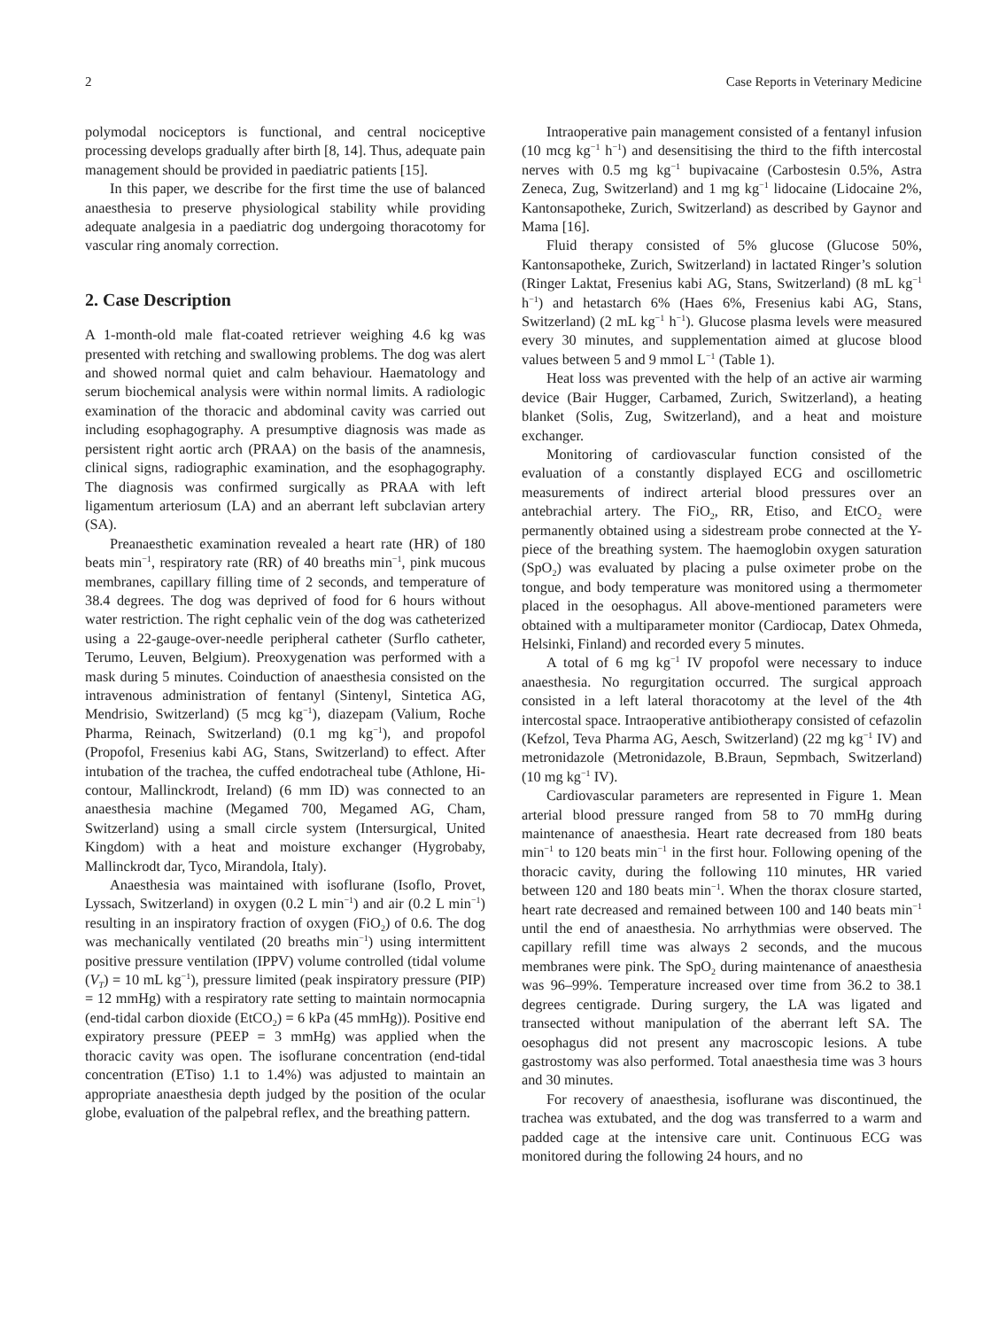2 Case Reports in Veterinary Medicine
polymodal nociceptors is functional, and central nociceptive processing develops gradually after birth [8, 14]. Thus, adequate pain management should be provided in paediatric patients [15].
In this paper, we describe for the first time the use of balanced anaesthesia to preserve physiological stability while providing adequate analgesia in a paediatric dog undergoing thoracotomy for vascular ring anomaly correction.
2. Case Description
A 1-month-old male flat-coated retriever weighing 4.6 kg was presented with retching and swallowing problems. The dog was alert and showed normal quiet and calm behaviour. Haematology and serum biochemical analysis were within normal limits. A radiologic examination of the thoracic and abdominal cavity was carried out including esophagography. A presumptive diagnosis was made as persistent right aortic arch (PRAA) on the basis of the anamnesis, clinical signs, radiographic examination, and the esophagography. The diagnosis was confirmed surgically as PRAA with left ligamentum arteriosum (LA) and an aberrant left subclavian artery (SA).
Preanaesthetic examination revealed a heart rate (HR) of 180 beats min<sup>−1</sup>, respiratory rate (RR) of 40 breaths min<sup>−1</sup>, pink mucous membranes, capillary filling time of 2 seconds, and temperature of 38.4 degrees. The dog was deprived of food for 6 hours without water restriction. The right cephalic vein of the dog was catheterized using a 22-gauge-over-needle peripheral catheter (Surflo catheter, Terumo, Leuven, Belgium). Preoxygenation was performed with a mask during 5 minutes. Coinduction of anaesthesia consisted on the intravenous administration of fentanyl (Sintenyl, Sintetica AG, Mendrisio, Switzerland) (5 mcg kg<sup>−1</sup>), diazepam (Valium, Roche Pharma, Reinach, Switzerland) (0.1 mg kg<sup>−1</sup>), and propofol (Propofol, Fresenius kabi AG, Stans, Switzerland) to effect. After intubation of the trachea, the cuffed endotracheal tube (Athlone, Hi-contour, Mallinckrodt, Ireland) (6 mm ID) was connected to an anaesthesia machine (Megamed 700, Megamed AG, Cham, Switzerland) using a small circle system (Intersurgical, United Kingdom) with a heat and moisture exchanger (Hygrobaby, Mallinckrodt dar, Tyco, Mirandola, Italy).
Anaesthesia was maintained with isoflurane (Isoflo, Provet, Lyssach, Switzerland) in oxygen (0.2 L min<sup>−1</sup>) and air (0.2 L min<sup>−1</sup>) resulting in an inspiratory fraction of oxygen (FiO<sub>2</sub>) of 0.6. The dog was mechanically ventilated (20 breaths min<sup>−1</sup>) using intermittent positive pressure ventilation (IPPV) volume controlled (tidal volume (V<sub>T</sub>) = 10 mL kg<sup>−1</sup>), pressure limited (peak inspiratory pressure (PIP) = 12 mmHg) with a respiratory rate setting to maintain normocapnia (end-tidal carbon dioxide (EtCO<sub>2</sub>) = 6 kPa (45 mmHg)). Positive end expiratory pressure (PEEP = 3 mmHg) was applied when the thoracic cavity was open. The isoflurane concentration (end-tidal concentration (ETiso) 1.1 to 1.4%) was adjusted to maintain an appropriate anaesthesia depth judged by the position of the ocular globe, evaluation of the palpebral reflex, and the breathing pattern.
Intraoperative pain management consisted of a fentanyl infusion (10 mcg kg<sup>−1</sup> h<sup>−1</sup>) and desensitising the third to the fifth intercostal nerves with 0.5 mg kg<sup>−1</sup> bupivacaine (Carbostesin 0.5%, Astra Zeneca, Zug, Switzerland) and 1 mg kg<sup>−1</sup> lidocaine (Lidocaine 2%, Kantonsapotheke, Zurich, Switzerland) as described by Gaynor and Mama [16].
Fluid therapy consisted of 5% glucose (Glucose 50%, Kantonsapotheke, Zurich, Switzerland) in lactated Ringer’s solution (Ringer Laktat, Fresenius kabi AG, Stans, Switzerland) (8 mL kg<sup>−1</sup> h<sup>−1</sup>) and hetastarch 6% (Haes 6%, Fresenius kabi AG, Stans, Switzerland) (2 mL kg<sup>−1</sup> h<sup>−1</sup>). Glucose plasma levels were measured every 30 minutes, and supplementation aimed at glucose blood values between 5 and 9 mmol L<sup>−1</sup> (Table 1).
Heat loss was prevented with the help of an active air warming device (Bair Hugger, Carbamed, Zurich, Switzerland), a heating blanket (Solis, Zug, Switzerland), and a heat and moisture exchanger.
Monitoring of cardiovascular function consisted of the evaluation of a constantly displayed ECG and oscillometric measurements of indirect arterial blood pressures over an antebrachial artery. The FiO<sub>2</sub>, RR, Etiso, and EtCO<sub>2</sub> were permanently obtained using a sidestream probe connected at the Y-piece of the breathing system. The haemoglobin oxygen saturation (SpO<sub>2</sub>) was evaluated by placing a pulse oximeter probe on the tongue, and body temperature was monitored using a thermometer placed in the oesophagus. All above-mentioned parameters were obtained with a multiparameter monitor (Cardiocap, Datex Ohmeda, Helsinki, Finland) and recorded every 5 minutes.
A total of 6 mg kg<sup>−1</sup> IV propofol were necessary to induce anaesthesia. No regurgitation occurred. The surgical approach consisted in a left lateral thoracotomy at the level of the 4th intercostal space. Intraoperative antibiotherapy consisted of cefazolin (Kefzol, Teva Pharma AG, Aesch, Switzerland) (22 mg kg<sup>−1</sup> IV) and metronidazole (Metronidazole, B.Braun, Sepmbach, Switzerland) (10 mg kg<sup>−1</sup> IV).
Cardiovascular parameters are represented in Figure 1. Mean arterial blood pressure ranged from 58 to 70 mmHg during maintenance of anaesthesia. Heart rate decreased from 180 beats min<sup>−1</sup> to 120 beats min<sup>−1</sup> in the first hour. Following opening of the thoracic cavity, during the following 110 minutes, HR varied between 120 and 180 beats min<sup>−1</sup>. When the thorax closure started, heart rate decreased and remained between 100 and 140 beats min<sup>−1</sup> until the end of anaesthesia. No arrhythmias were observed. The capillary refill time was always 2 seconds, and the mucous membranes were pink. The SpO<sub>2</sub> during maintenance of anaesthesia was 96–99%. Temperature increased over time from 36.2 to 38.1 degrees centigrade. During surgery, the LA was ligated and transected without manipulation of the aberrant left SA. The oesophagus did not present any macroscopic lesions. A tube gastrostomy was also performed. Total anaesthesia time was 3 hours and 30 minutes.
For recovery of anaesthesia, isoflurane was discontinued, the trachea was extubated, and the dog was transferred to a warm and padded cage at the intensive care unit. Continuous ECG was monitored during the following 24 hours, and no